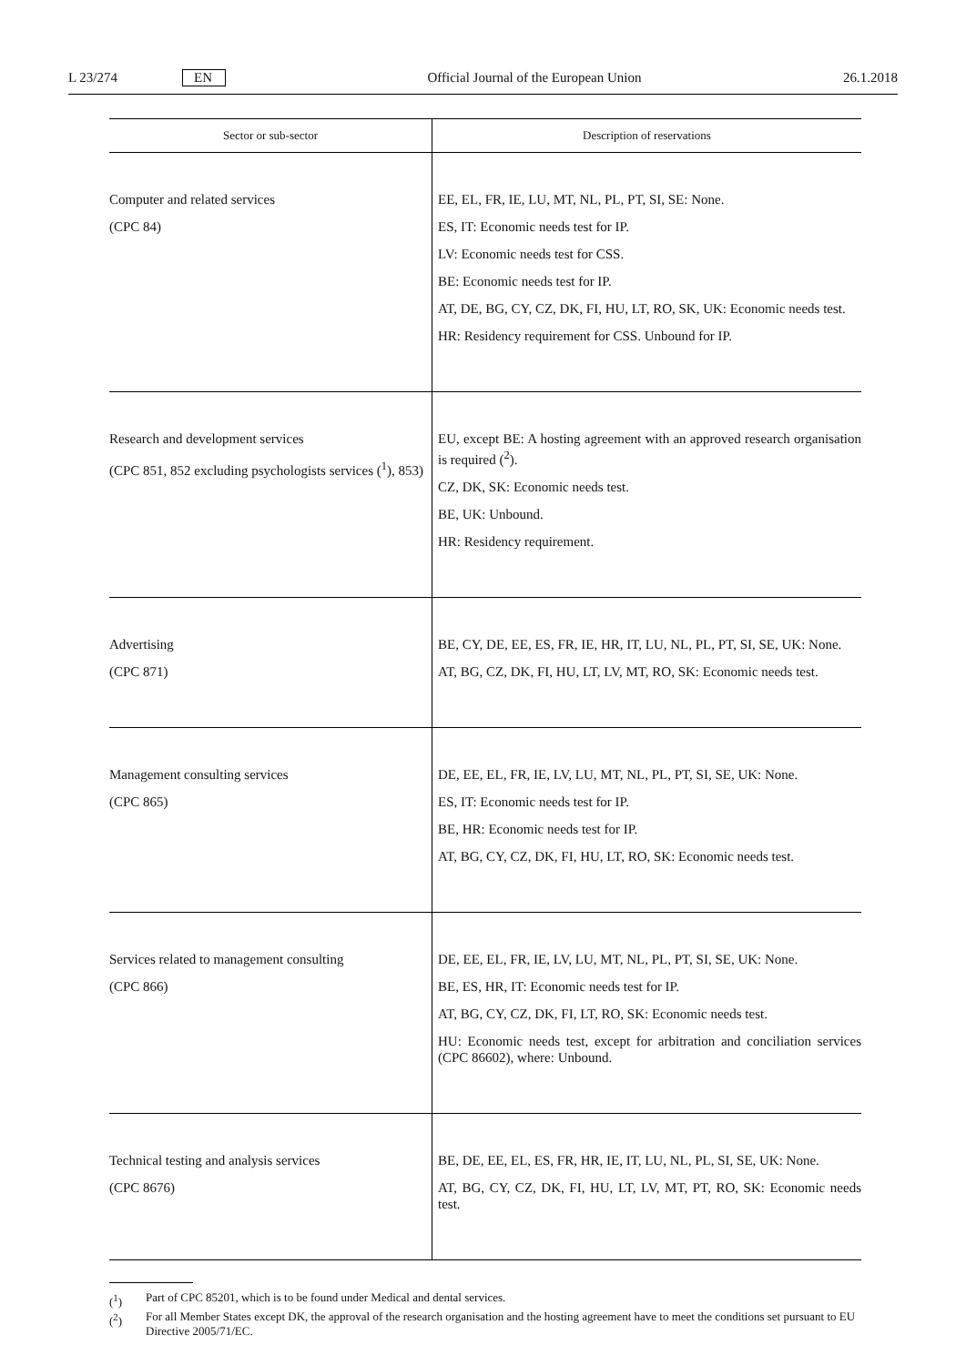L 23/274 EN
Official Journal of the European Union
26.1.2018
| Sector or sub-sector | Description of reservations |
| --- | --- |
| Computer and related services (CPC 84) | EE, EL, FR, IE, LU, MT, NL, PL, PT, SI, SE: None. ES, IT: Economic needs test for IP. LV: Economic needs test for CSS. BE: Economic needs test for IP. AT, DE, BG, CY, CZ, DK, FI, HU, LT, RO, SK, UK: Economic needs test. HR: Residency requirement for CSS. Unbound for IP. |
| Research and development services (CPC 851, 852 excluding psychologists services (<sup>1</sup>), 853) | EU, except BE: A hosting agreement with an approved research organisation is required (<sup>2</sup>). CZ, DK, SK: Economic needs test. BE, UK: Unbound. HR: Residency requirement. |
| Advertising (CPC 871) | BE, CY, DE, EE, ES, FR, IE, HR, IT, LU, NL, PL, PT, SI, SE, UK: None. AT, BG, CZ, DK, FI, HU, LT, LV, MT, RO, SK: Economic needs test. |
| Management consulting services (CPC 865) | DE, EE, EL, FR, IE, LV, LU, MT, NL, PL, PT, SI, SE, UK: None. ES, IT: Economic needs test for IP. BE, HR: Economic needs test for IP. AT, BG, CY, CZ, DK, FI, HU, LT, RO, SK: Economic needs test. |
| Services related to management consulting (CPC 866) | DE, EE, EL, FR, IE, LV, LU, MT, NL, PL, PT, SI, SE, UK: None. BE, ES, HR, IT: Economic needs test for IP. AT, BG, CY, CZ, DK, FI, LT, RO, SK: Economic needs test. HU: Economic needs test, except for arbitration and conciliation services (CPC 86602), where: Unbound. |
| Technical testing and analysis services (CPC 8676) | BE, DE, EE, EL, ES, FR, HR, IE, IT, LU, NL, PL, SI, SE, UK: None. AT, BG, CY, CZ, DK, FI, HU, LT, LV, MT, PT, RO, SK: Economic needs test. |
(<sup>1</sup>) Part of CPC 85201, which is to be found under Medical and dental services.
(<sup>2</sup>) For all Member States except DK, the approval of the research organisation and the hosting agreement have to meet the conditions set pursuant to EU Directive 2005/71/EC.